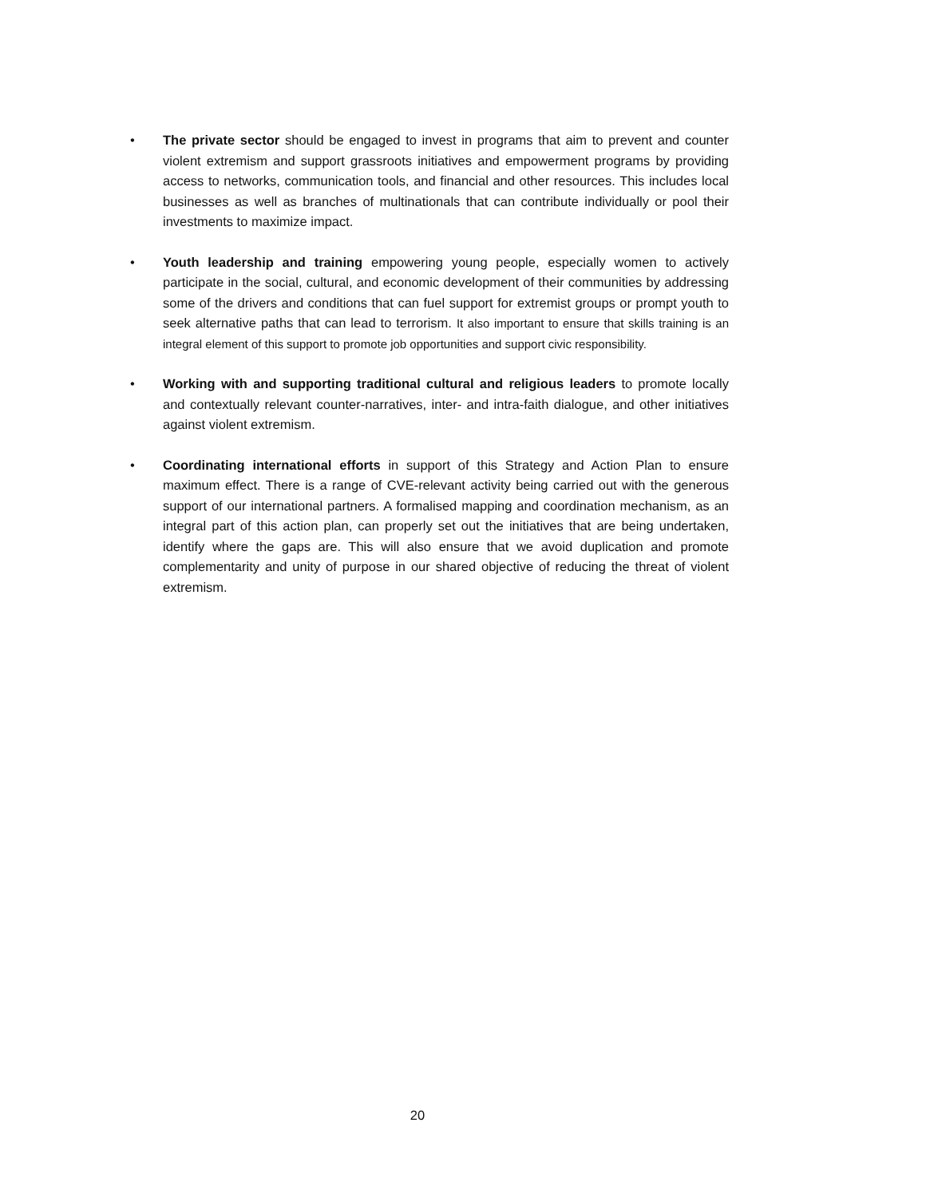• The private sector should be engaged to invest in programs that aim to prevent and counter violent extremism and support grassroots initiatives and empowerment programs by providing access to networks, communication tools, and financial and other resources. This includes local businesses as well as branches of multinationals that can contribute individually or pool their investments to maximize impact.
• Youth leadership and training empowering young people, especially women to actively participate in the social, cultural, and economic development of their communities by addressing some of the drivers and conditions that can fuel support for extremist groups or prompt youth to seek alternative paths that can lead to terrorism. It also important to ensure that skills training is an integral element of this support to promote job opportunities and support civic responsibility.
• Working with and supporting traditional cultural and religious leaders to promote locally and contextually relevant counter-narratives, inter- and intra-faith dialogue, and other initiatives against violent extremism.
• Coordinating international efforts in support of this Strategy and Action Plan to ensure maximum effect. There is a range of CVE-relevant activity being carried out with the generous support of our international partners. A formalised mapping and coordination mechanism, as an integral part of this action plan, can properly set out the initiatives that are being undertaken, identify where the gaps are. This will also ensure that we avoid duplication and promote complementarity and unity of purpose in our shared objective of reducing the threat of violent extremism.
20